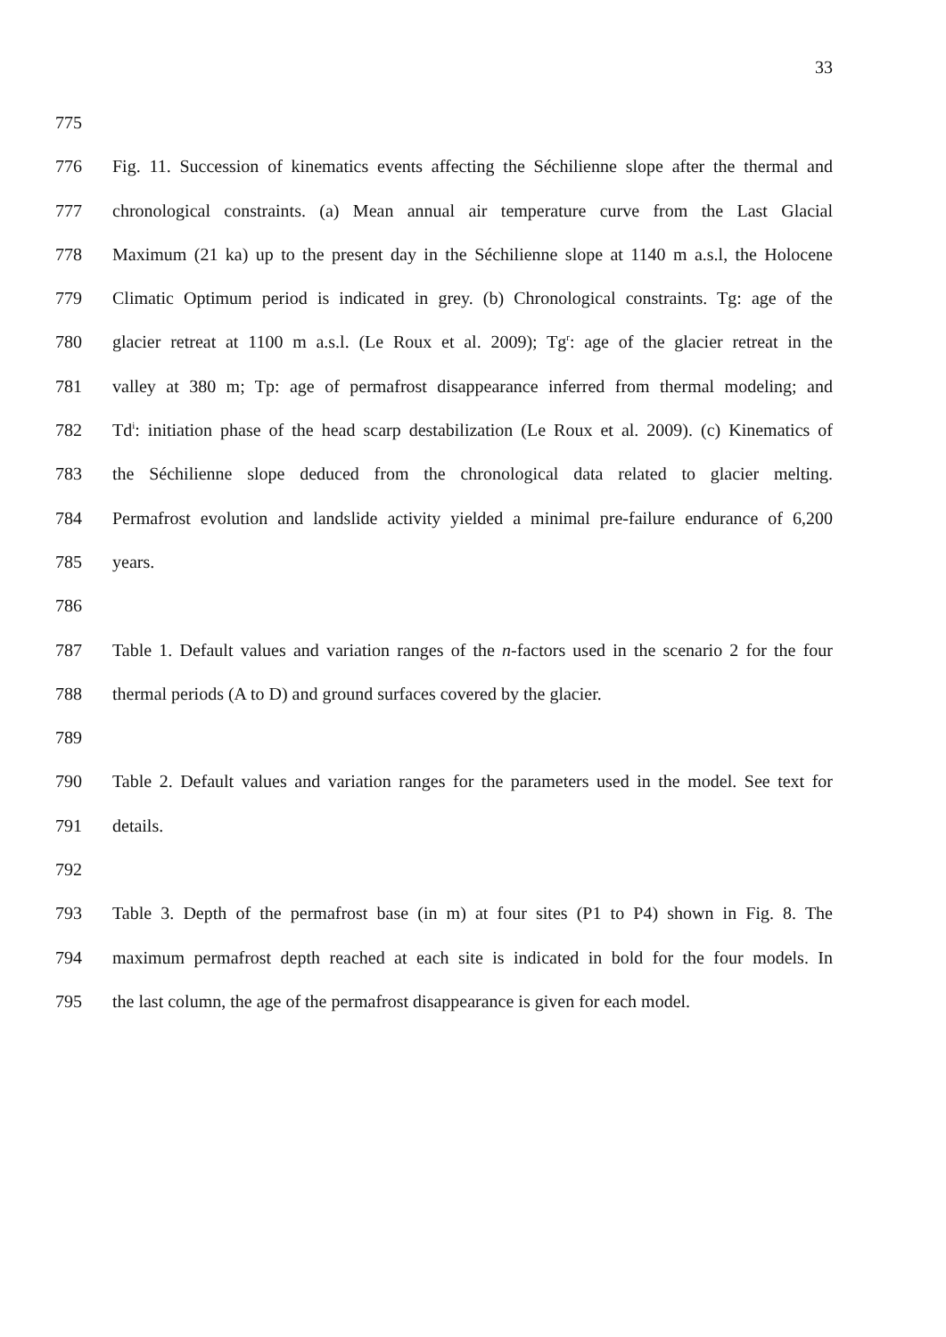33
775
776 Fig. 11. Succession of kinematics events affecting the Séchilienne slope after the thermal and
777 chronological constraints. (a) Mean annual air temperature curve from the Last Glacial
778 Maximum (21 ka) up to the present day in the Séchilienne slope at 1140 m a.s.l, the Holocene
779 Climatic Optimum period is indicated in grey. (b) Chronological constraints. Tg: age of the
780 glacier retreat at 1100 m a.s.l. (Le Roux et al. 2009); Tg<sup>r</sup>: age of the glacier retreat in the
781 valley at 380 m; Tp: age of permafrost disappearance inferred from thermal modeling; and
782 Td<sup>i</sup>: initiation phase of the head scarp destabilization (Le Roux et al. 2009). (c) Kinematics of
783 the Séchilienne slope deduced from the chronological data related to glacier melting.
784 Permafrost evolution and landslide activity yielded a minimal pre-failure endurance of 6,200
785 years.
786
787 Table 1. Default values and variation ranges of the n-factors used in the scenario 2 for the four
788 thermal periods (A to D) and ground surfaces covered by the glacier.
789
790 Table 2. Default values and variation ranges for the parameters used in the model. See text for
791 details.
792
793 Table 3. Depth of the permafrost base (in m) at four sites (P1 to P4) shown in Fig. 8. The
794 maximum permafrost depth reached at each site is indicated in bold for the four models. In
795 the last column, the age of the permafrost disappearance is given for each model.